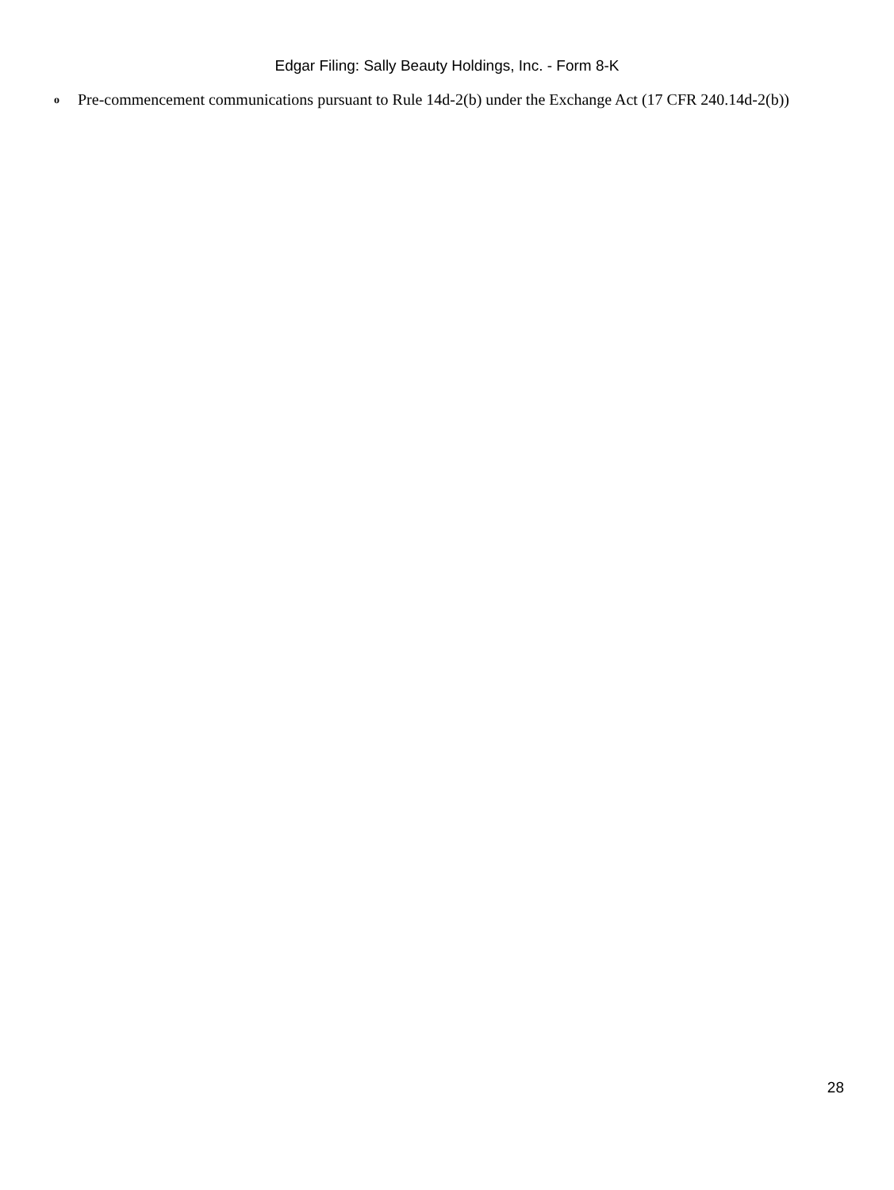Edgar Filing: Sally Beauty Holdings, Inc. - Form 8-K
o Pre-commencement communications pursuant to Rule 14d-2(b) under the Exchange Act (17 CFR 240.14d-2(b))
28